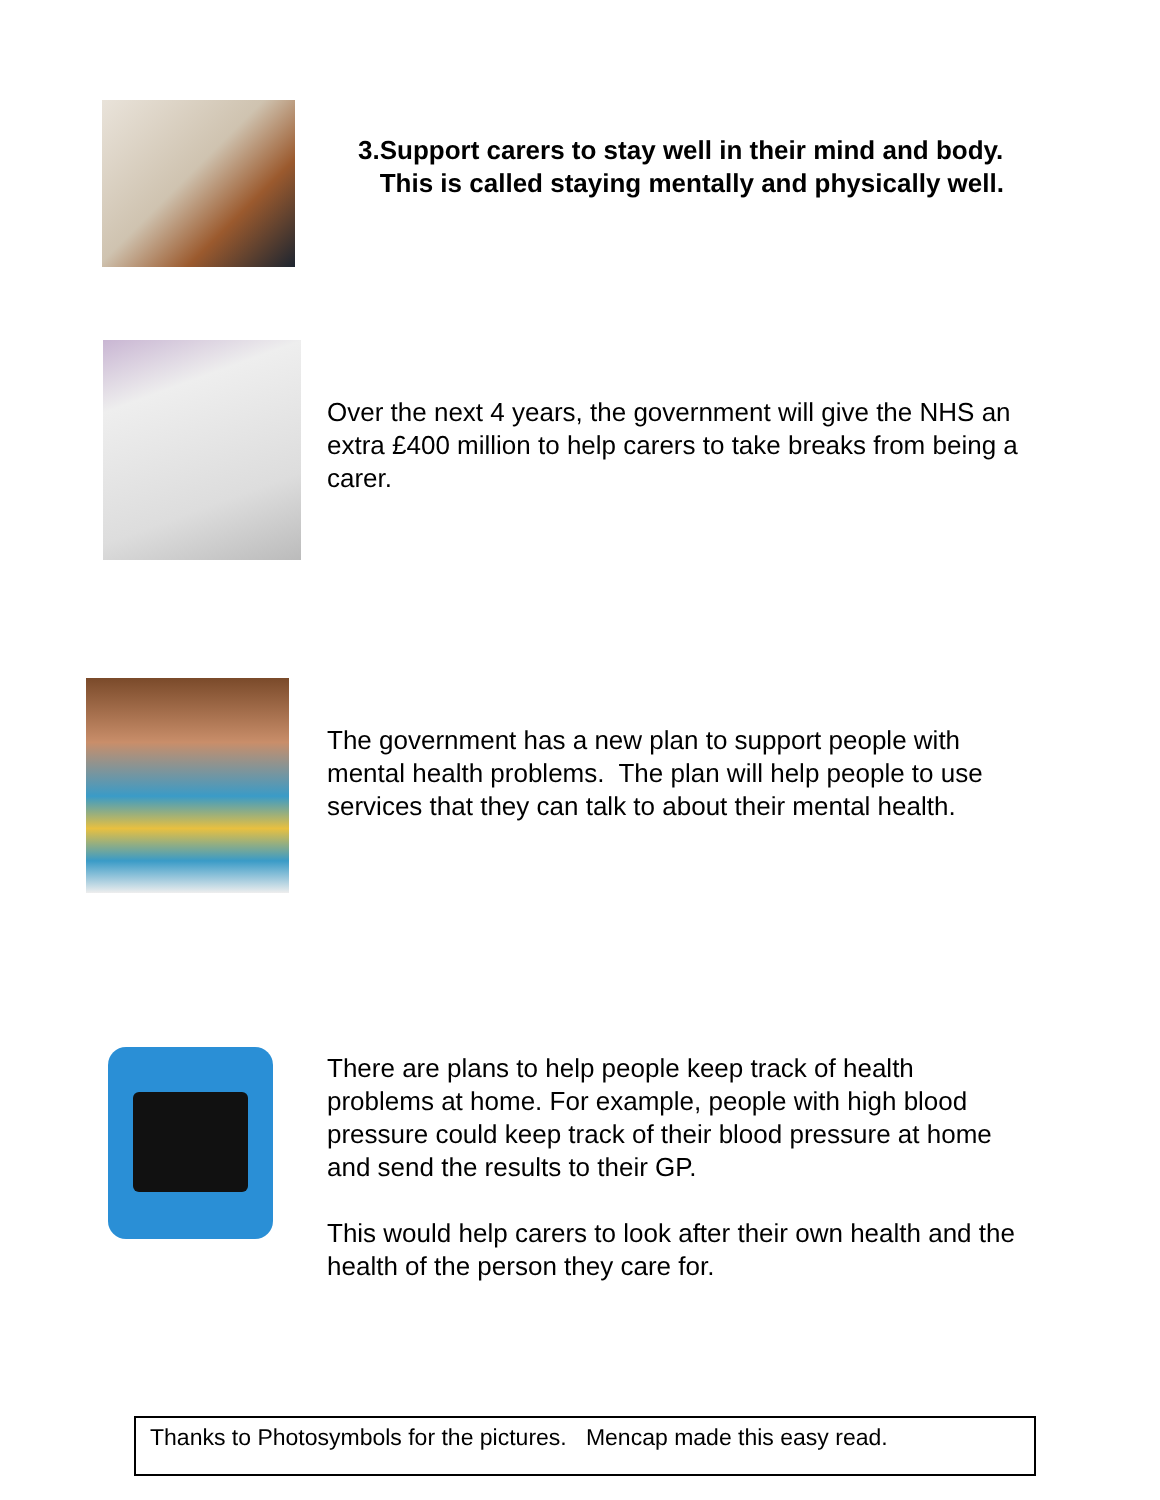3. Support carers to stay well in their mind and body. This is called staying mentally and physically well.
Over the next 4 years, the government will give the NHS an extra £400 million to help carers to take breaks from being a carer.
The government has a new plan to support people with mental health problems. The plan will help people to use services that they can talk to about their mental health.
There are plans to help people keep track of health problems at home. For example, people with high blood pressure could keep track of their blood pressure at home and send the results to their GP.
This would help carers to look after their own health and the health of the person they care for.
Thanks to Photosymbols for the pictures. Mencap made this easy read.